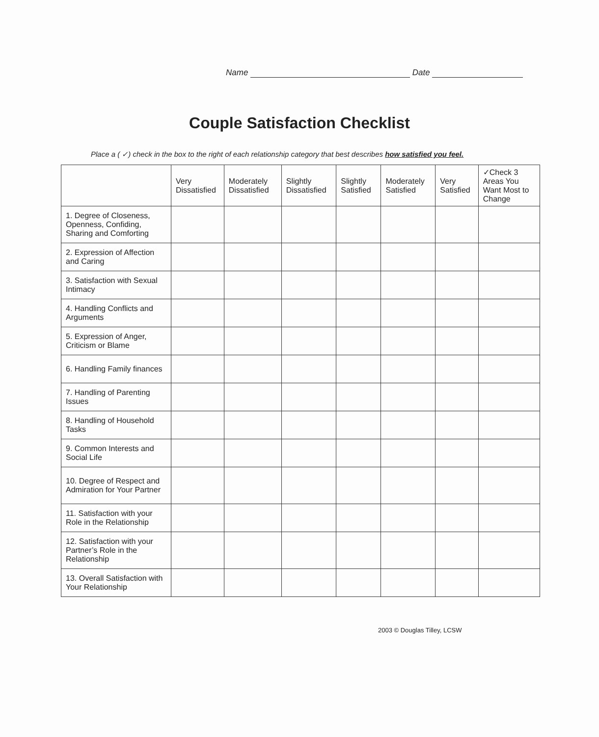Name Date
Couple Satisfaction Checklist
Place a ( ✓) check in the box to the right of each relationship category that best describes how satisfied you feel.
| | Very Dissatisfied | Moderately Dissatisfied | Slightly Dissatisfied | Slightly Satisfied | Moderately Satisfied | Very Satisfied | ✓Check 3 Areas You Want Most to Change |
| --- | --- | --- | --- | --- | --- | --- | --- |
| 1. Degree of Closeness, Openness, Confiding, Sharing and Comforting | | | | | | | |
| 2. Expression of Affection and Caring | | | | | | | |
| 3. Satisfaction with Sexual Intimacy | | | | | | | |
| 4. Handling Conflicts and Arguments | | | | | | | |
| 5. Expression of Anger, Criticism or Blame | | | | | | | |
| 6. Handling Family finances | | | | | | | |
| 7. Handling of Parenting Issues | | | | | | | |
| 8. Handling of Household Tasks | | | | | | | |
| 9. Common Interests and Social Life | | | | | | | |
| 10. Degree of Respect and Admiration for Your Partner | | | | | | | |
| 11. Satisfaction with your Role in the Relationship | | | | | | | |
| 12. Satisfaction with your Partner’s Role in the Relationship | | | | | | | |
| 13. Overall Satisfaction with Your Relationship | | | | | | | |
2003 © Douglas Tilley, LCSW